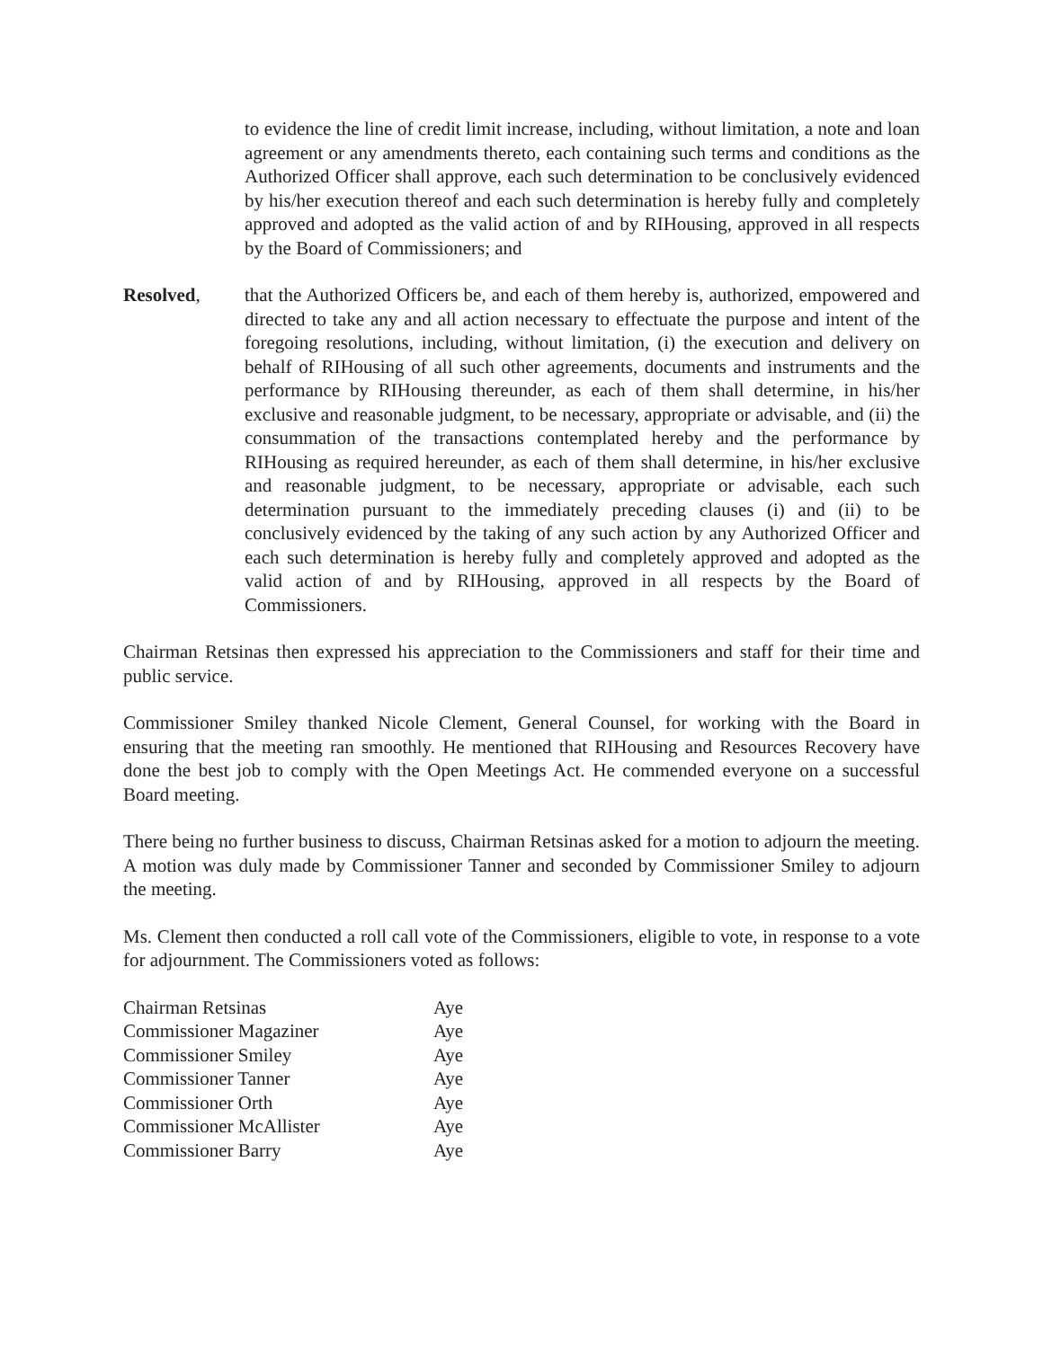to evidence the line of credit limit increase, including, without limitation, a note and loan agreement or any amendments thereto, each containing such terms and conditions as the Authorized Officer shall approve, each such determination to be conclusively evidenced by his/her execution thereof and each such determination is hereby fully and completely approved and adopted as the valid action of and by RIHousing, approved in all respects by the Board of Commissioners; and
Resolved, that the Authorized Officers be, and each of them hereby is, authorized, empowered and directed to take any and all action necessary to effectuate the purpose and intent of the foregoing resolutions, including, without limitation, (i) the execution and delivery on behalf of RIHousing of all such other agreements, documents and instruments and the performance by RIHousing thereunder, as each of them shall determine, in his/her exclusive and reasonable judgment, to be necessary, appropriate or advisable, and (ii) the consummation of the transactions contemplated hereby and the performance by RIHousing as required hereunder, as each of them shall determine, in his/her exclusive and reasonable judgment, to be necessary, appropriate or advisable, each such determination pursuant to the immediately preceding clauses (i) and (ii) to be conclusively evidenced by the taking of any such action by any Authorized Officer and each such determination is hereby fully and completely approved and adopted as the valid action of and by RIHousing, approved in all respects by the Board of Commissioners.
Chairman Retsinas then expressed his appreciation to the Commissioners and staff for their time and public service.
Commissioner Smiley thanked Nicole Clement, General Counsel, for working with the Board in ensuring that the meeting ran smoothly. He mentioned that RIHousing and Resources Recovery have done the best job to comply with the Open Meetings Act. He commended everyone on a successful Board meeting.
There being no further business to discuss, Chairman Retsinas asked for a motion to adjourn the meeting. A motion was duly made by Commissioner Tanner and seconded by Commissioner Smiley to adjourn the meeting.
Ms. Clement then conducted a roll call vote of the Commissioners, eligible to vote, in response to a vote for adjournment. The Commissioners voted as follows:
| Chairman Retsinas | Aye |
| Commissioner Magaziner | Aye |
| Commissioner Smiley | Aye |
| Commissioner Tanner | Aye |
| Commissioner Orth | Aye |
| Commissioner McAllister | Aye |
| Commissioner Barry | Aye |